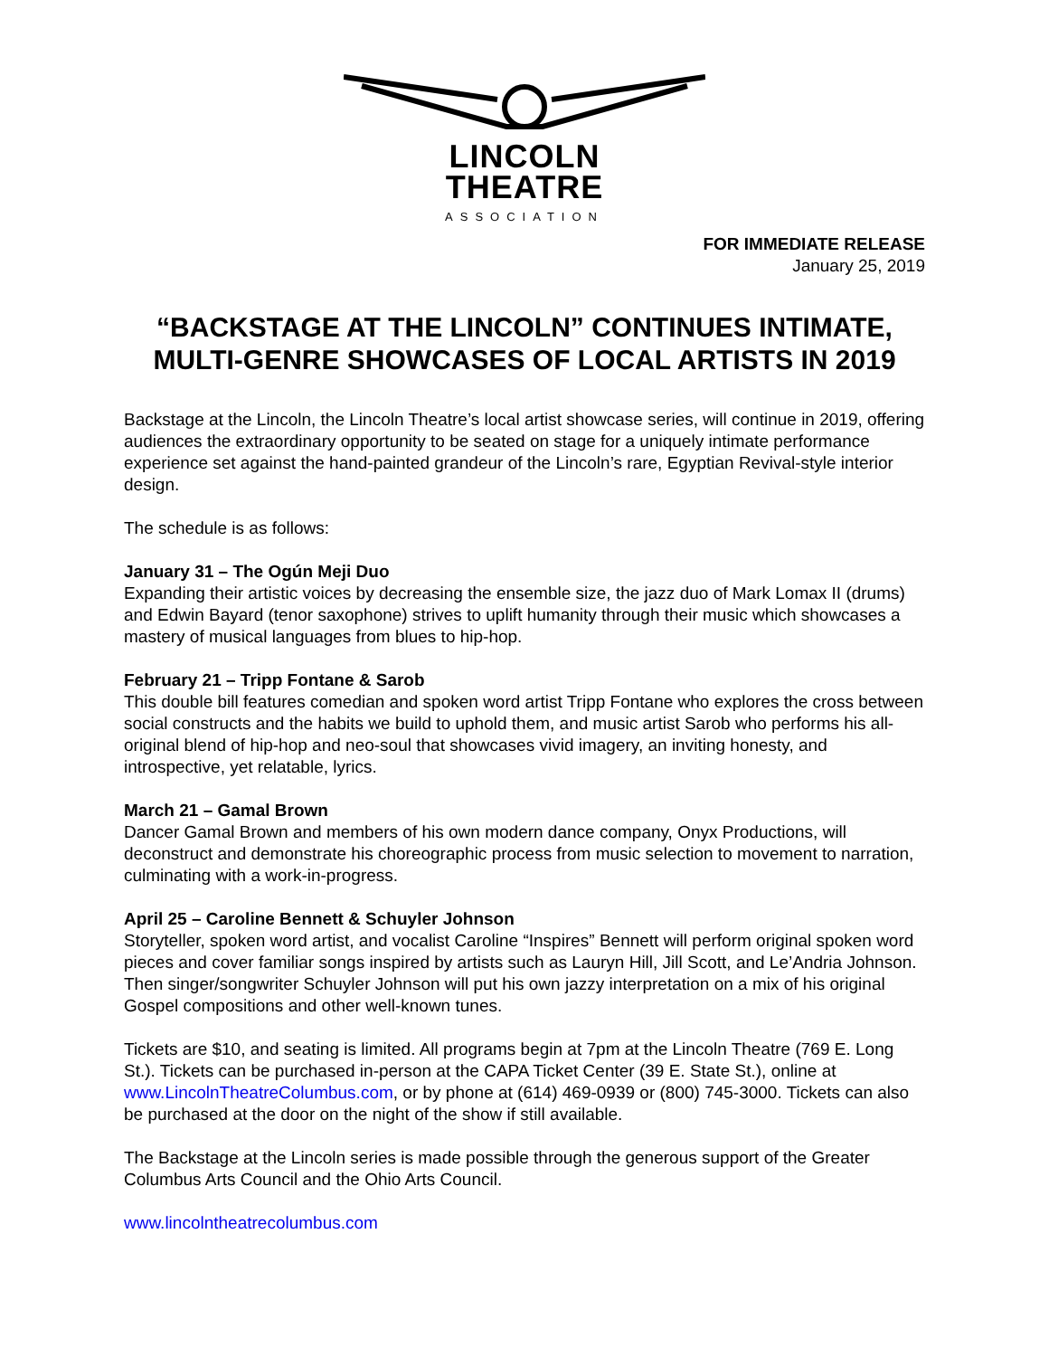LINCOLN
THEATRE
ASSOCIATION
FOR IMMEDIATE RELEASE
January 25, 2019
“BACKSTAGE AT THE LINCOLN” CONTINUES INTIMATE, MULTI-GENRE SHOWCASES OF LOCAL ARTISTS IN 2019
Backstage at the Lincoln, the Lincoln Theatre’s local artist showcase series, will continue in 2019, offering audiences the extraordinary opportunity to be seated on stage for a uniquely intimate performance experience set against the hand-painted grandeur of the Lincoln’s rare, Egyptian Revival-style interior design.
The schedule is as follows:
January 31 – The Ogún Meji Duo
Expanding their artistic voices by decreasing the ensemble size, the jazz duo of Mark Lomax II (drums) and Edwin Bayard (tenor saxophone) strives to uplift humanity through their music which showcases a mastery of musical languages from blues to hip-hop.
February 21 – Tripp Fontane & Sarob
This double bill features comedian and spoken word artist Tripp Fontane who explores the cross between social constructs and the habits we build to uphold them, and music artist Sarob who performs his all-original blend of hip-hop and neo-soul that showcases vivid imagery, an inviting honesty, and introspective, yet relatable, lyrics.
March 21 – Gamal Brown
Dancer Gamal Brown and members of his own modern dance company, Onyx Productions, will deconstruct and demonstrate his choreographic process from music selection to movement to narration, culminating with a work-in-progress.
April 25 – Caroline Bennett & Schuyler Johnson
Storyteller, spoken word artist, and vocalist Caroline “Inspires” Bennett will perform original spoken word pieces and cover familiar songs inspired by artists such as Lauryn Hill, Jill Scott, and Le’Andria Johnson. Then singer/songwriter Schuyler Johnson will put his own jazzy interpretation on a mix of his original Gospel compositions and other well-known tunes.
Tickets are $10, and seating is limited. All programs begin at 7pm at the Lincoln Theatre (769 E. Long St.). Tickets can be purchased in-person at the CAPA Ticket Center (39 E. State St.), online at www.LincolnTheatreColumbus.com, or by phone at (614) 469-0939 or (800) 745-3000. Tickets can also be purchased at the door on the night of the show if still available.
The Backstage at the Lincoln series is made possible through the generous support of the Greater Columbus Arts Council and the Ohio Arts Council.
www.lincolntheatrecolumbus.com